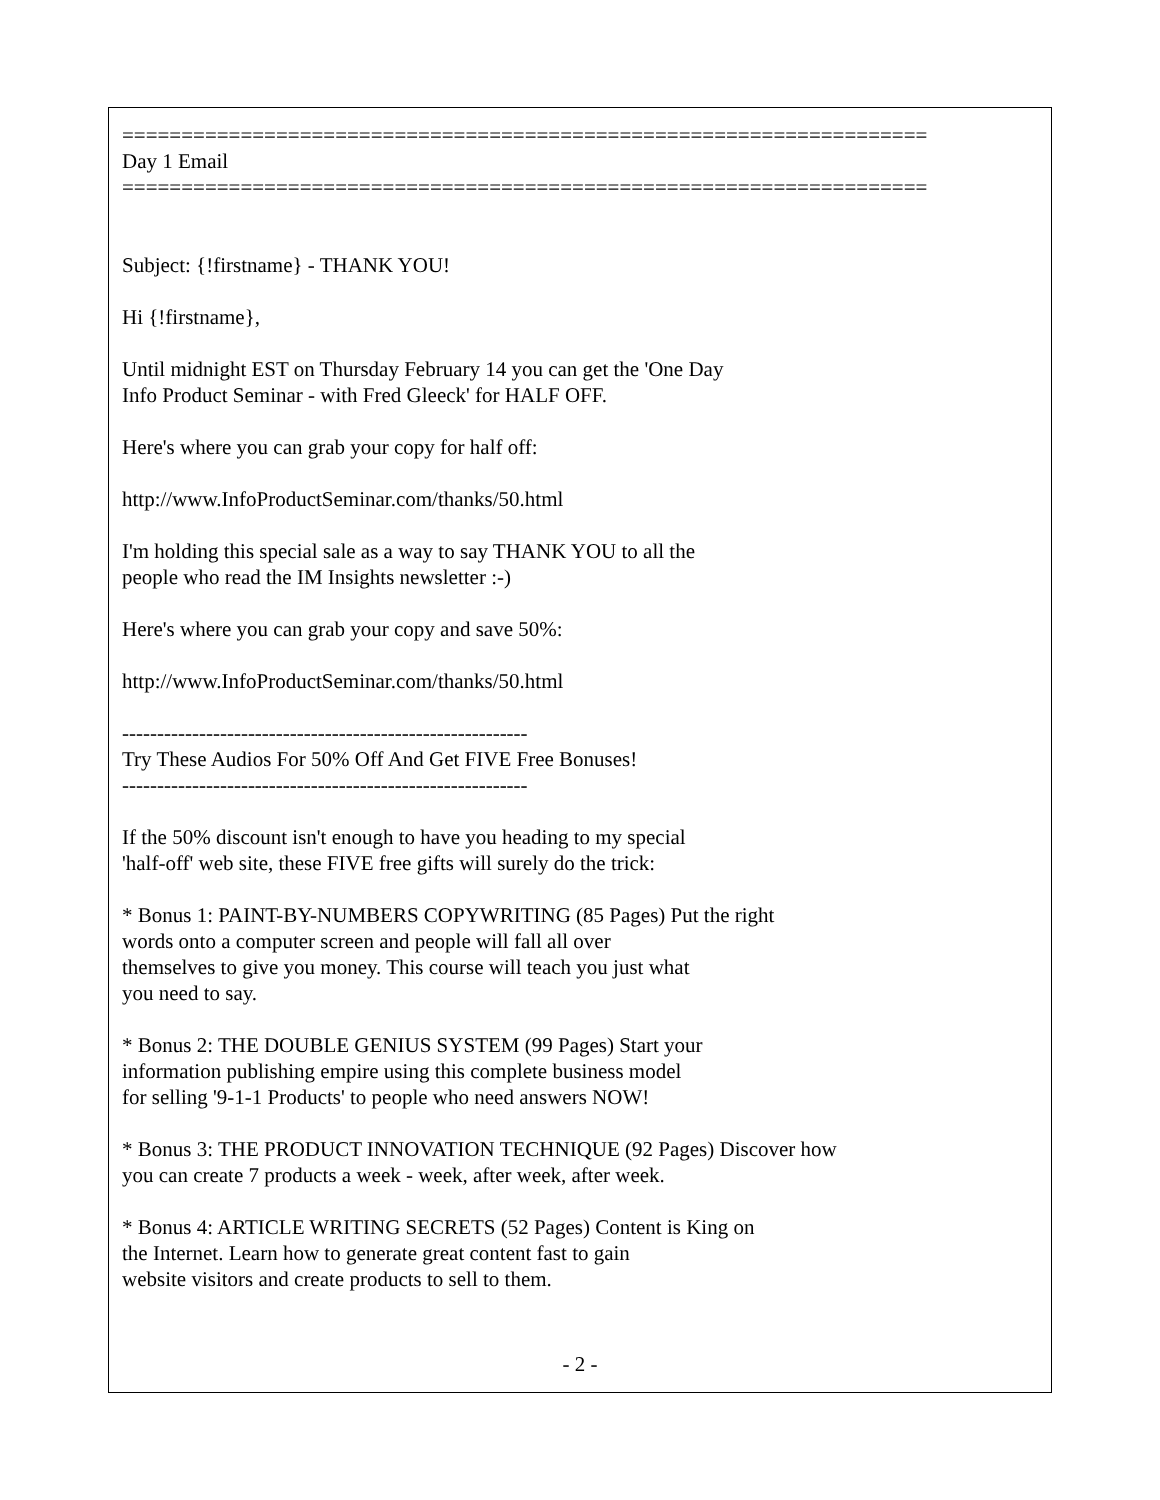==================================================================== Day 1 Email ====================================================================
Subject: {!firstname} - THANK YOU!
Hi {!firstname},
Until midnight EST on Thursday February 14 you can get the 'One Day Info Product Seminar - with Fred Gleeck' for HALF OFF.
Here's where you can grab your copy for half off:
http://www.InfoProductSeminar.com/thanks/50.html
I'm holding this special sale as a way to say THANK YOU to all the people who read the IM Insights newsletter :-)
Here's where you can grab your copy and save 50%:
http://www.InfoProductSeminar.com/thanks/50.html
---------------------------------------------------------- Try These Audios For 50% Off And Get FIVE Free Bonuses! ----------------------------------------------------------
If the 50% discount isn't enough to have you heading to my special 'half-off' web site, these FIVE free gifts will surely do the trick:
* Bonus 1: PAINT-BY-NUMBERS COPYWRITING (85 Pages) Put the right words onto a computer screen and people will fall all over themselves to give you money. This course will teach you just what you need to say.
* Bonus 2: THE DOUBLE GENIUS SYSTEM (99 Pages) Start your information publishing empire using this complete business model for selling '9-1-1 Products' to people who need answers NOW!
* Bonus 3: THE PRODUCT INNOVATION TECHNIQUE (92 Pages) Discover how you can create 7 products a week - week, after week, after week.
* Bonus 4: ARTICLE WRITING SECRETS (52 Pages) Content is King on the Internet. Learn how to generate great content fast to gain website visitors and create products to sell to them.
- 2 -